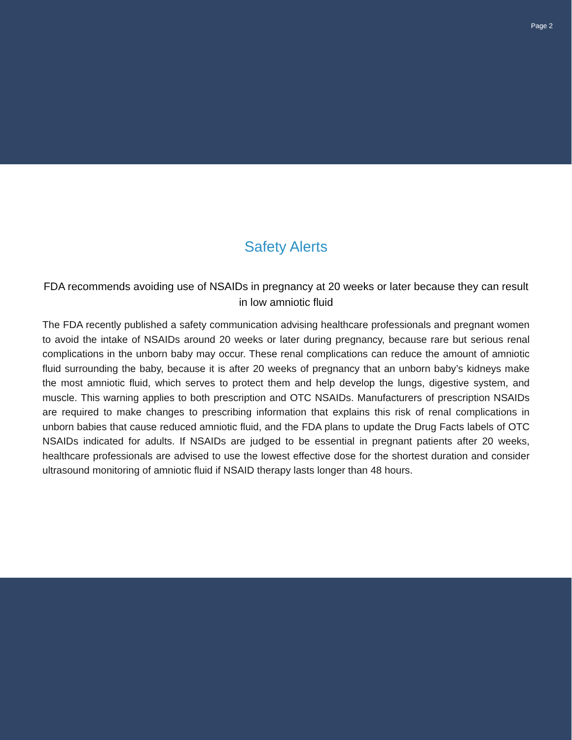Page 2
Safety Alerts
FDA recommends avoiding use of NSAIDs in pregnancy at 20 weeks or later because they can result in low amniotic fluid
The FDA recently published a safety communication advising healthcare professionals and pregnant women to avoid the intake of NSAIDs around 20 weeks or later during pregnancy, because rare but serious renal complications in the unborn baby may occur. These renal complications can reduce the amount of amniotic fluid surrounding the baby, because it is after 20 weeks of pregnancy that an unborn baby’s kidneys make the most amniotic fluid, which serves to protect them and help develop the lungs, digestive system, and muscle. This warning applies to both prescription and OTC NSAIDs. Manufacturers of prescription NSAIDs are required to make changes to prescribing information that explains this risk of renal complications in unborn babies that cause reduced amniotic fluid, and the FDA plans to update the Drug Facts labels of OTC NSAIDs indicated for adults. If NSAIDs are judged to be essential in pregnant patients after 20 weeks, healthcare professionals are advised to use the lowest effective dose for the shortest duration and consider ultrasound monitoring of amniotic fluid if NSAID therapy lasts longer than 48 hours.